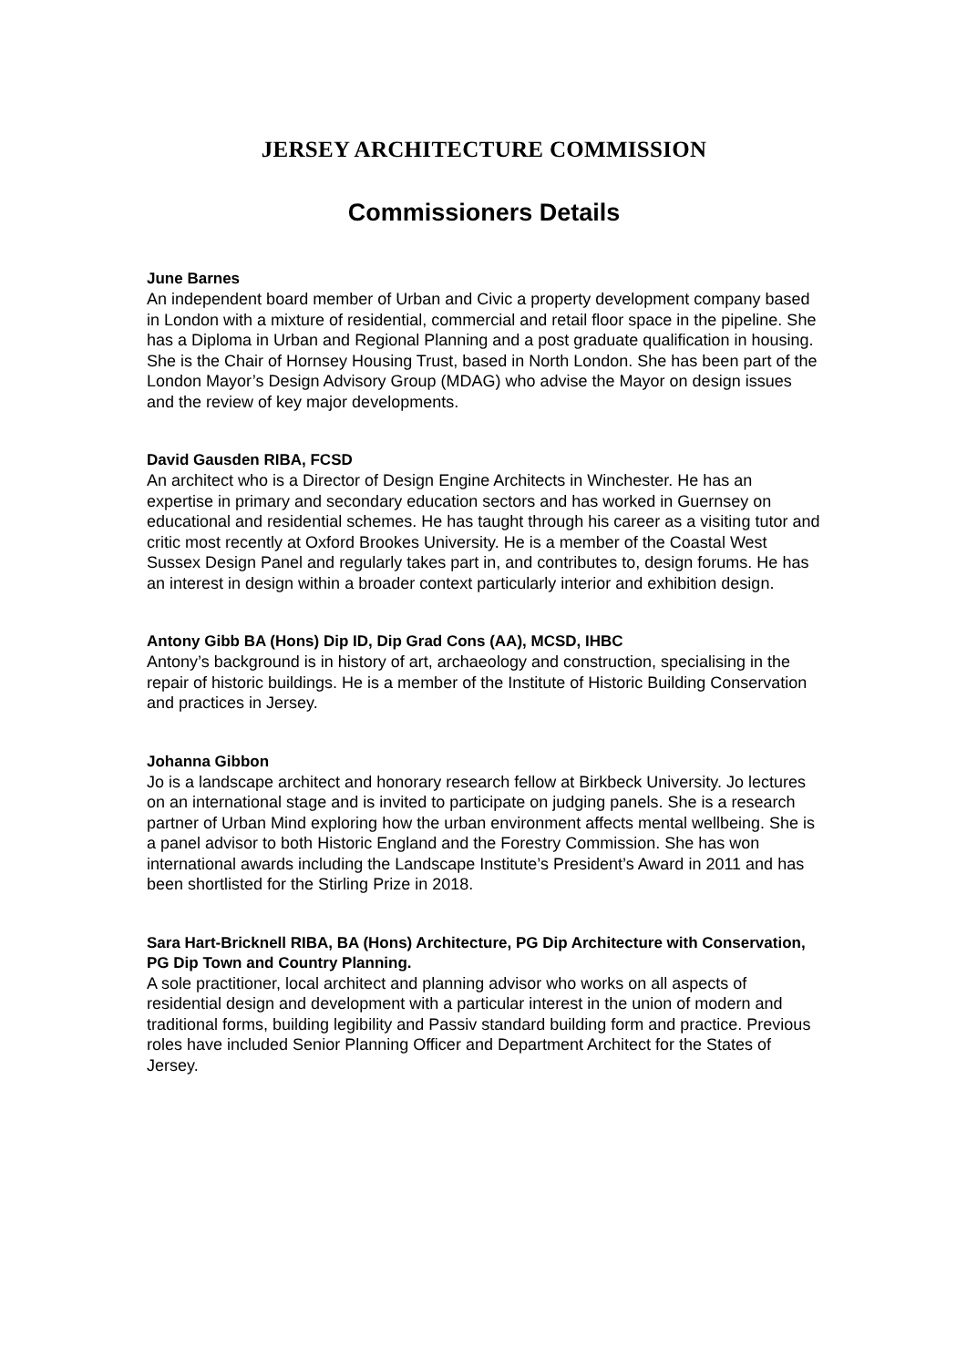JERSEY ARCHITECTURE COMMISSION
Commissioners Details
June Barnes
An independent board member of Urban and Civic a property development company based in London with a mixture of residential, commercial and retail floor space in the pipeline. She has a Diploma in Urban and Regional Planning and a post graduate qualification in housing. She is the Chair of Hornsey Housing Trust, based in North London. She has been part of the London Mayor’s Design Advisory Group (MDAG) who advise the Mayor on design issues and the review of key major developments.
David Gausden RIBA, FCSD
An architect who is a Director of Design Engine Architects in Winchester. He has an expertise in primary and secondary education sectors and has worked in Guernsey on educational and residential schemes. He has taught through his career as a visiting tutor and critic most recently at Oxford Brookes University. He is a member of the Coastal West Sussex Design Panel and regularly takes part in, and contributes to, design forums. He has an interest in design within a broader context particularly interior and exhibition design.
Antony Gibb BA (Hons) Dip ID, Dip Grad Cons (AA), MCSD, IHBC
Antony’s background is in history of art, archaeology and construction, specialising in the repair of historic buildings. He is a member of the Institute of Historic Building Conservation and practices in Jersey.
Johanna Gibbon
Jo is a landscape architect and honorary research fellow at Birkbeck University. Jo lectures on an international stage and is invited to participate on judging panels. She is a research partner of Urban Mind exploring how the urban environment affects mental wellbeing. She is a panel advisor to both Historic England and the Forestry Commission. She has won international awards including the Landscape Institute’s President’s Award in 2011 and has been shortlisted for the Stirling Prize in 2018.
Sara Hart-Bricknell RIBA, BA (Hons) Architecture, PG Dip Architecture with Conservation, PG Dip Town and Country Planning.
A sole practitioner, local architect and planning advisor who works on all aspects of residential design and development with a particular interest in the union of modern and traditional forms, building legibility and Passiv standard building form and practice. Previous roles have included Senior Planning Officer and Department Architect for the States of Jersey.